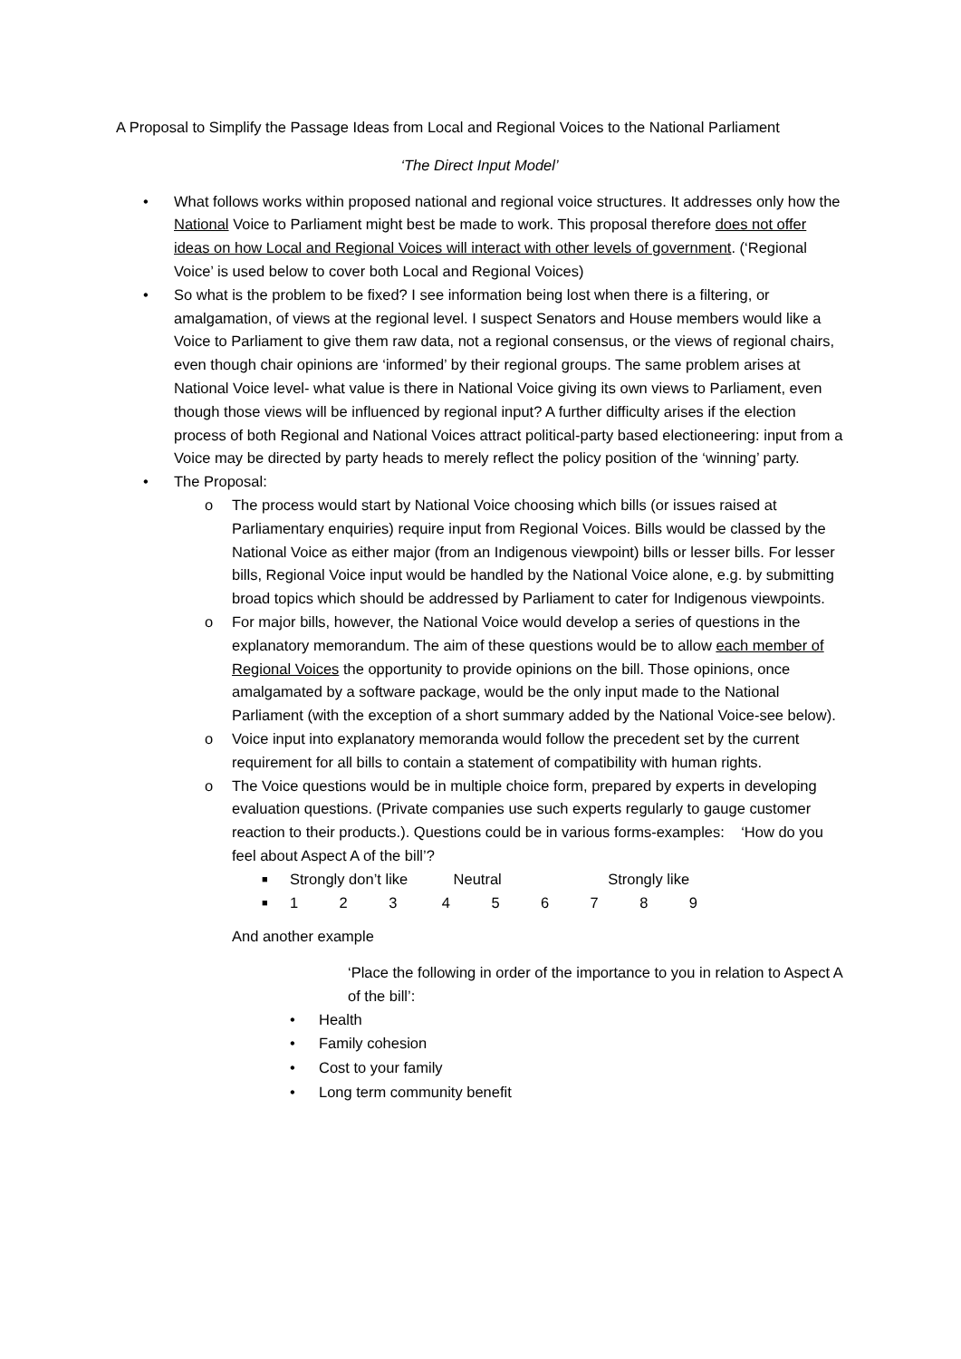A Proposal to Simplify the Passage Ideas from Local and Regional Voices to the National Parliament
‘The Direct Input Model’
• What follows works within proposed national and regional voice structures. It addresses only how the National Voice to Parliament might best be made to work. This proposal therefore does not offer ideas on how Local and Regional Voices will interact with other levels of government. (‘Regional Voice’ is used below to cover both Local and Regional Voices)
• So what is the problem to be fixed? I see information being lost when there is a filtering, or amalgamation, of views at the regional level. I suspect Senators and House members would like a Voice to Parliament to give them raw data, not a regional consensus, or the views of regional chairs, even though chair opinions are ‘informed’ by their regional groups. The same problem arises at National Voice level- what value is there in National Voice giving its own views to Parliament, even though those views will be influenced by regional input? A further difficulty arises if the election process of both Regional and National Voices attract political-party based electioneering: input from a Voice may be directed by party heads to merely reflect the policy position of the ‘winning’ party.
• The Proposal:
o The process would start by National Voice choosing which bills (or issues raised at Parliamentary enquiries) require input from Regional Voices. Bills would be classed by the National Voice as either major (from an Indigenous viewpoint) bills or lesser bills. For lesser bills, Regional Voice input would be handled by the National Voice alone, e.g. by submitting broad topics which should be addressed by Parliament to cater for Indigenous viewpoints.
o For major bills, however, the National Voice would develop a series of questions in the explanatory memorandum. The aim of these questions would be to allow each member of Regional Voices the opportunity to provide opinions on the bill. Those opinions, once amalgamated by a software package, would be the only input made to the National Parliament (with the exception of a short summary added by the National Voice-see below).
o Voice input into explanatory memoranda would follow the precedent set by the current requirement for all bills to contain a statement of compatibility with human rights.
o The Voice questions would be in multiple choice form, prepared by experts in developing evaluation questions. (Private companies use such experts regularly to gauge customer reaction to their products.). Questions could be in various forms-examples: ‘How do you feel about Aspect A of the bill’?
■ Strongly don’t like Neutral Strongly like
■ 1 2 3 4 5 6 7 8 9
And another example
‘Place the following in order of the importance to you in relation to Aspect A of the bill’:
• Health
• Family cohesion
• Cost to your family
• Long term community benefit